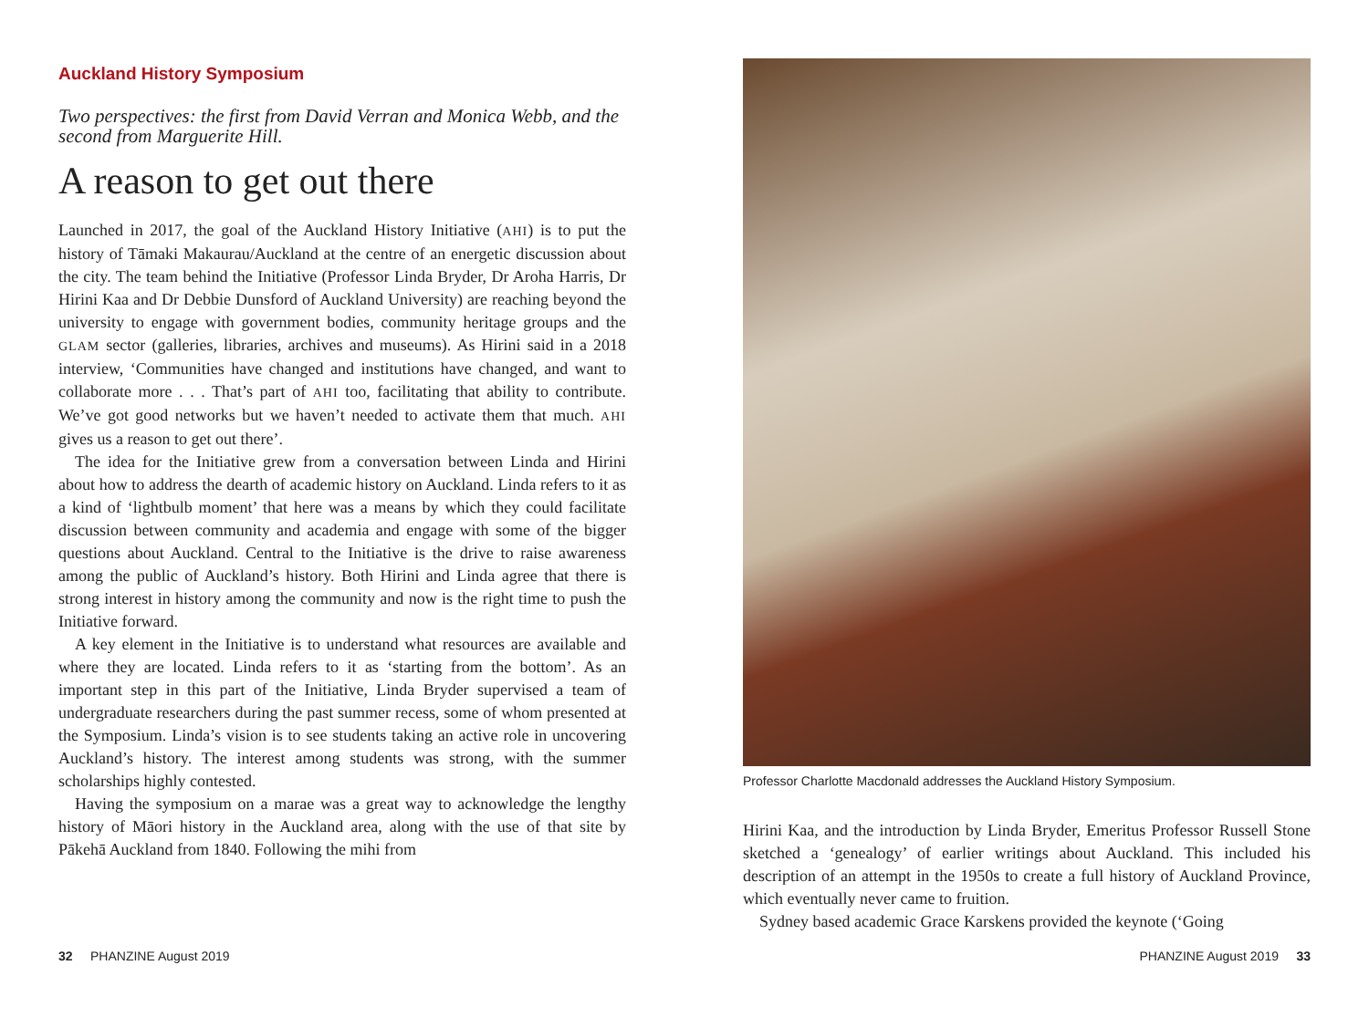Auckland History Symposium
Two perspectives: the first from David Verran and Monica Webb, and the second from Marguerite Hill.
A reason to get out there
Launched in 2017, the goal of the Auckland History Initiative (AHI) is to put the history of Tāmaki Makaurau/Auckland at the centre of an energetic discussion about the city. The team behind the Initiative (Professor Linda Bryder, Dr Aroha Harris, Dr Hirini Kaa and Dr Debbie Dunsford of Auckland University) are reaching beyond the university to engage with government bodies, community heritage groups and the GLAM sector (galleries, libraries, archives and museums). As Hirini said in a 2018 interview, ‘Communities have changed and institutions have changed, and want to collaborate more . . . That’s part of AHI too, facilitating that ability to contribute. We’ve got good networks but we haven’t needed to activate them that much. AHI gives us a reason to get out there’.
The idea for the Initiative grew from a conversation between Linda and Hirini about how to address the dearth of academic history on Auckland. Linda refers to it as a kind of ‘lightbulb moment’ that here was a means by which they could facilitate discussion between community and academia and engage with some of the bigger questions about Auckland. Central to the Initiative is the drive to raise awareness among the public of Auckland’s history. Both Hirini and Linda agree that there is strong interest in history among the community and now is the right time to push the Initiative forward.
A key element in the Initiative is to understand what resources are available and where they are located. Linda refers to it as ‘starting from the bottom’. As an important step in this part of the Initiative, Linda Bryder supervised a team of undergraduate researchers during the past summer recess, some of whom presented at the Symposium. Linda’s vision is to see students taking an active role in uncovering Auckland’s history. The interest among students was strong, with the summer scholarships highly contested.
Having the symposium on a marae was a great way to acknowledge the lengthy history of Māori history in the Auckland area, along with the use of that site by Pākehā Auckland from 1840. Following the mihi from
Professor Charlotte Macdonald addresses the Auckland History Symposium.
Hirini Kaa, and the introduction by Linda Bryder, Emeritus Professor Russell Stone sketched a ‘genealogy’ of earlier writings about Auckland. This included his description of an attempt in the 1950s to create a full history of Auckland Province, which eventually never came to fruition.
Sydney based academic Grace Karskens provided the keynote (‘Going
32 PHANZINE August 2019 PHANZINE August 2019 33